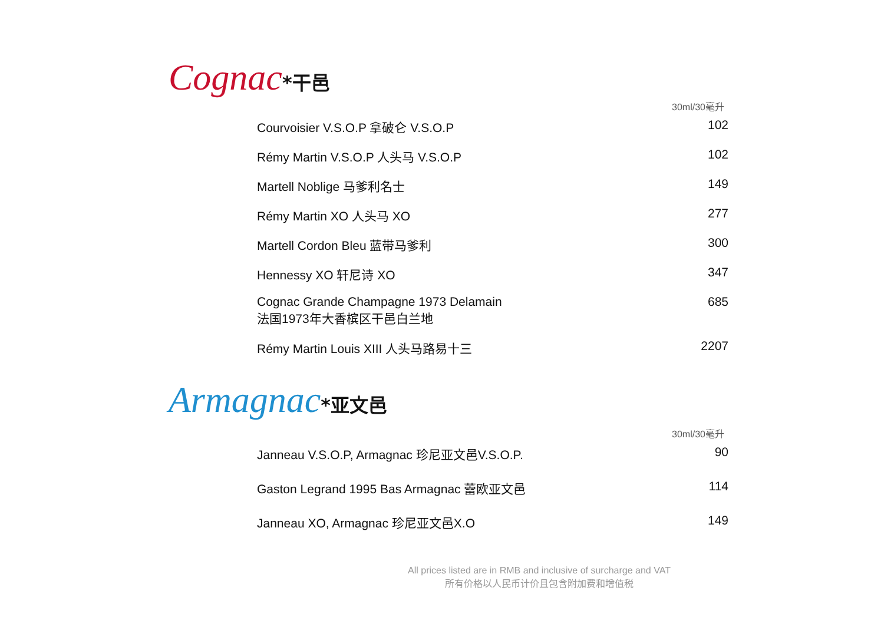Cognac*干邑
30ml/30毫升
| Courvoisier V.S.O.P 拿破仑 V.S.O.P | 102 |
| Rémy Martin V.S.O.P 人头马 V.S.O.P | 102 |
| Martell Noblige 马爹利名士 | 149 |
| Rémy Martin XO 人头马 XO | 277 |
| Martell Cordon Bleu 蓝带马爹利 | 300 |
| Hennessy XO 轩尼诗 XO | 347 |
| Cognac Grande Champagne 1973 Delamain 法国1973年大香槟区干邑白兰地 | 685 |
| Rémy Martin Louis XIII 人头马路易十三 | 2207 |
Armagnac*亚文邑
30ml/30毫升
| Janneau V.S.O.P, Armagnac 珍尼亚文邑V.S.O.P. | 90 |
| Gaston Legrand 1995 Bas Armagnac 蕾欧亚文邑 | 114 |
| Janneau XO, Armagnac 珍尼亚文邑X.O | 149 |
All prices listed are in RMB and inclusive of surcharge and VAT
所有价格以人民币计价且包含附加费和增值税